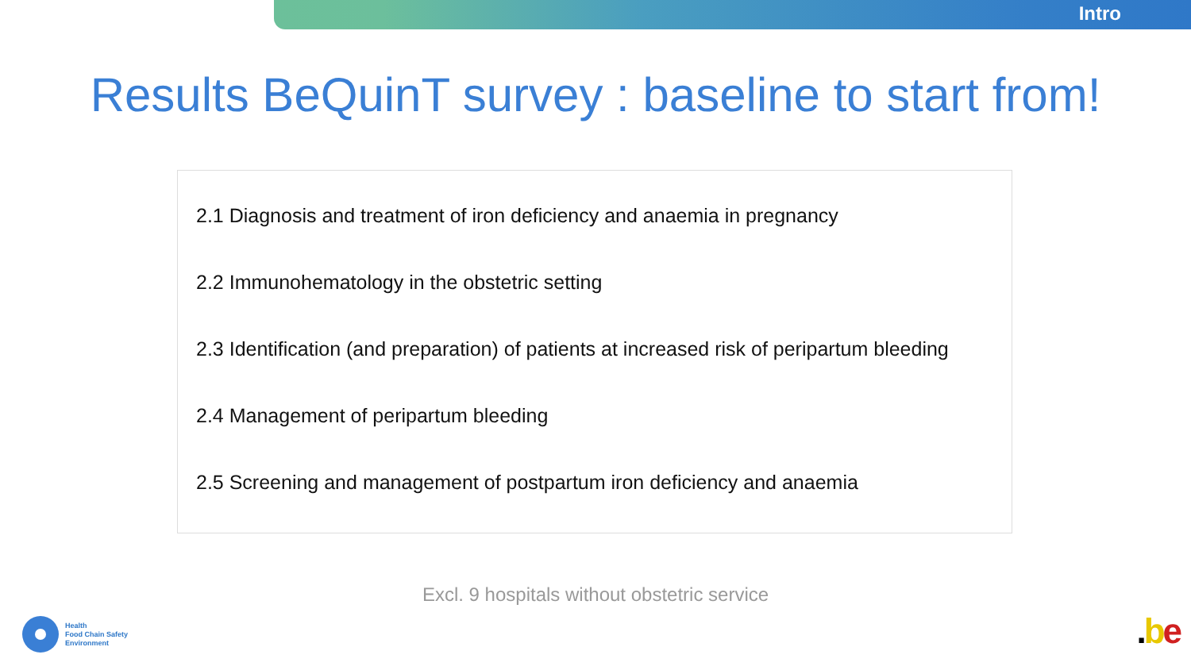Intro
Results BeQuinT survey : baseline to start from!
2.1 Diagnosis and treatment of iron deficiency and anaemia in pregnancy
2.2 Immunohematology in the obstetric setting
2.3 Identification (and preparation) of patients at increased risk of peripartum bleeding
2.4 Management of peripartum bleeding
2.5 Screening and management of postpartum iron deficiency and anaemia
Excl. 9 hospitals without obstetric service
Health
Food Chain Safety
Environment
.be